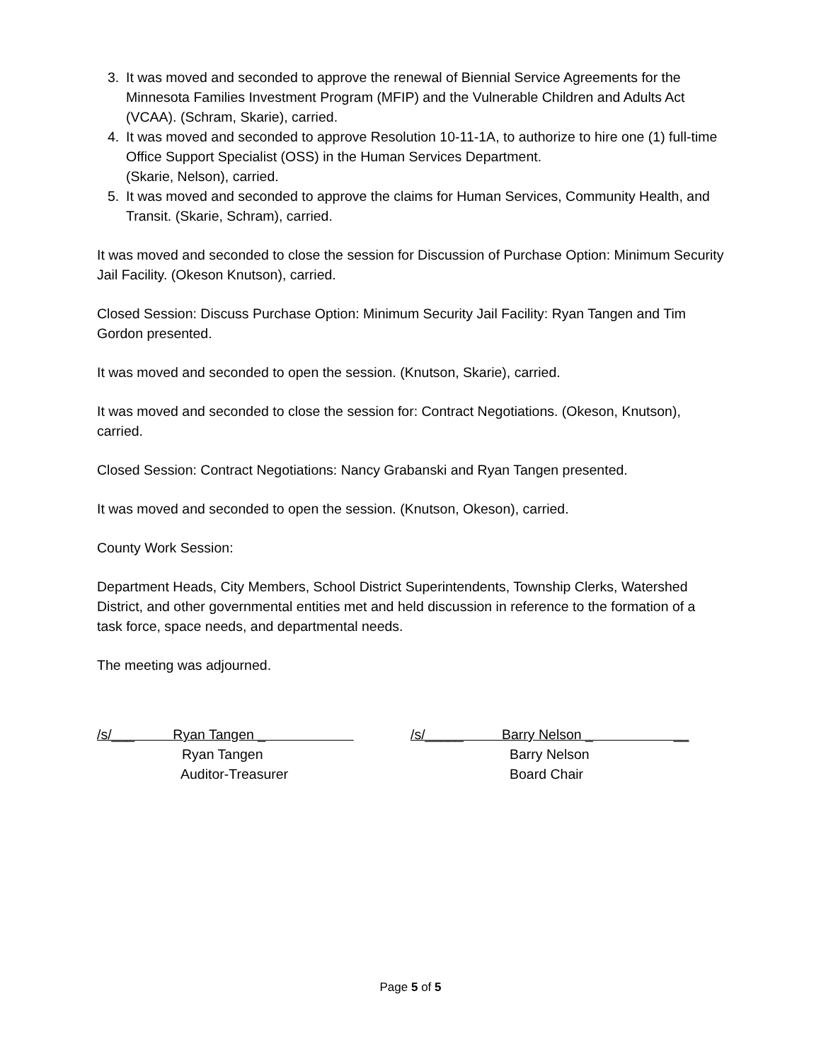3. It was moved and seconded to approve the renewal of Biennial Service Agreements for the Minnesota Families Investment Program (MFIP) and the Vulnerable Children and Adults Act (VCAA). (Schram, Skarie), carried.
4. It was moved and seconded to approve Resolution 10-11-1A, to authorize to hire one (1) full-time Office Support Specialist (OSS) in the Human Services Department.
(Skarie, Nelson), carried.
5. It was moved and seconded to approve the claims for Human Services, Community Health, and Transit. (Skarie, Schram), carried.
It was moved and seconded to close the session for Discussion of Purchase Option: Minimum Security Jail Facility. (Okeson Knutson), carried.
Closed Session: Discuss Purchase Option: Minimum Security Jail Facility: Ryan Tangen and Tim Gordon presented.
It was moved and seconded to open the session. (Knutson, Skarie), carried.
It was moved and seconded to close the session for: Contract Negotiations. (Okeson, Knutson), carried.
Closed Session: Contract Negotiations: Nancy Grabanski and Ryan Tangen presented.
It was moved and seconded to open the session. (Knutson, Okeson), carried.
County Work Session:
Department Heads, City Members, School District Superintendents, Township Clerks, Watershed District, and other governmental entities met and held discussion in reference to the formation of a task force, space needs, and departmental needs.
The meeting was adjourned.
/s/___ Ryan Tangen _
Ryan Tangen
Auditor-Treasurer
/s/_____ Barry Nelson _ __
Barry Nelson
Board Chair
Page 5 of 5